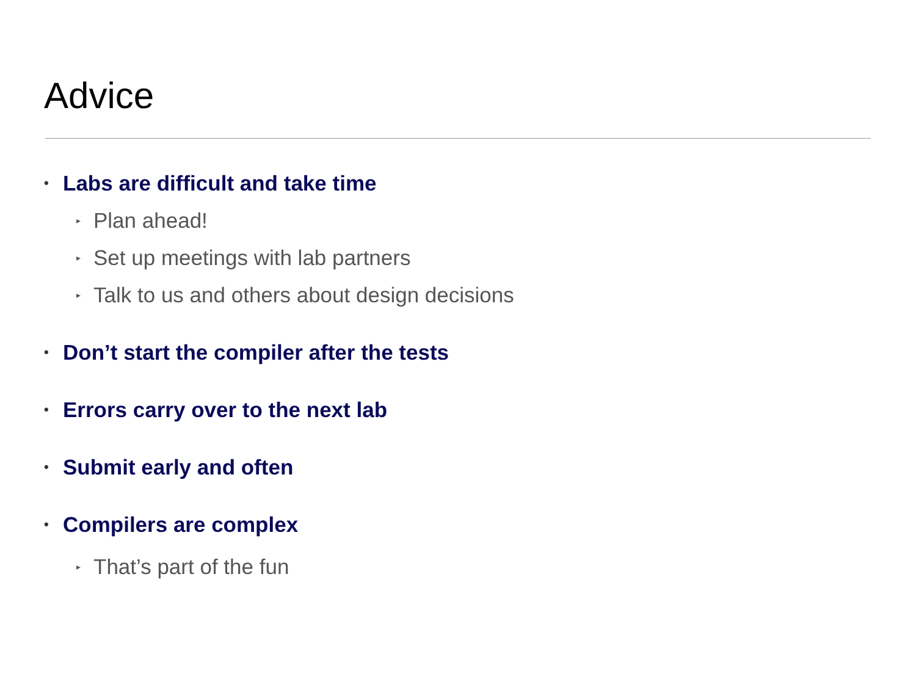Advice
• Labs are difficult and take time
▸ Plan ahead!
▸ Set up meetings with lab partners
▸ Talk to us and others about design decisions
• Don’t start the compiler after the tests
• Errors carry over to the next lab
• Submit early and often
• Compilers are complex
▸ That’s part of the fun